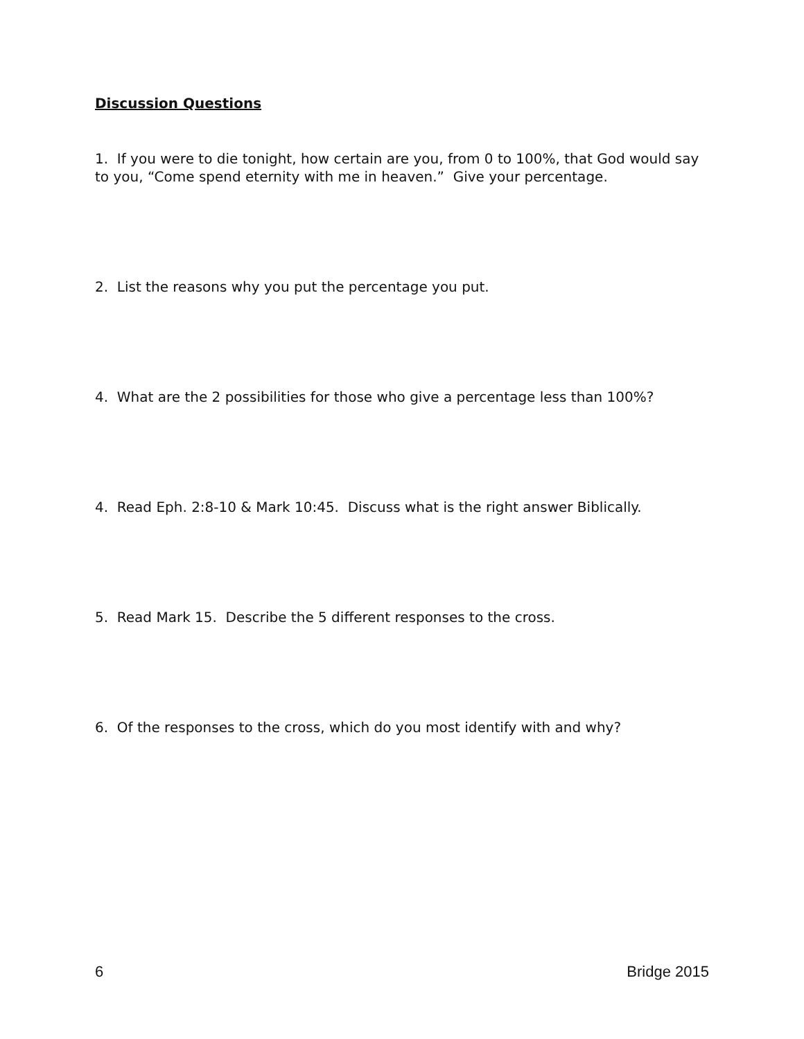Discussion Questions
1. If you were to die tonight, how certain are you, from 0 to 100%, that God would say to you, “Come spend eternity with me in heaven.” Give your percentage.
2. List the reasons why you put the percentage you put.
4. What are the 2 possibilities for those who give a percentage less than 100%?
4. Read Eph. 2:8-10 & Mark 10:45. Discuss what is the right answer Biblically.
5. Read Mark 15. Describe the 5 different responses to the cross.
6. Of the responses to the cross, which do you most identify with and why?
6 Bridge 2015